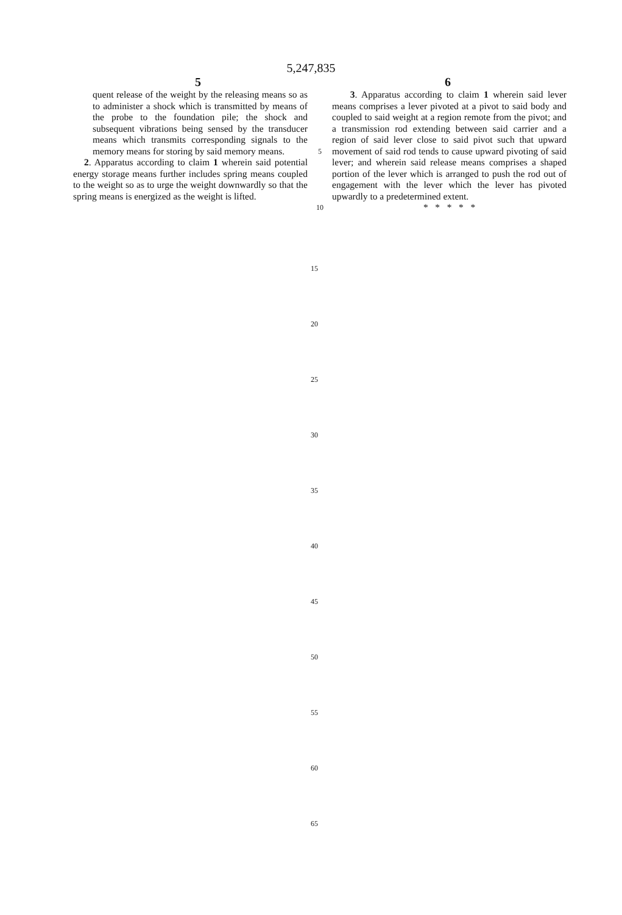5,247,835
5 6
quent release of the weight by the releasing means so as to administer a shock which is transmitted by means of the probe to the foundation pile; the shock and subsequent vibrations being sensed by the transducer means which transmits corresponding signals to the memory means for storing by said memory means.
2. Apparatus according to claim 1 wherein said potential energy storage means further includes spring means coupled to the weight so as to urge the weight downwardly so that the spring means is energized as the weight is lifted.
5
10
3. Apparatus according to claim 1 wherein said lever means comprises a lever pivoted at a pivot to said body and coupled to said weight at a region remote from the pivot; and a transmission rod extending between said carrier and a region of said lever close to said pivot such that upward movement of said rod tends to cause upward pivoting of said lever; and wherein said release means comprises a shaped portion of the lever which is arranged to push the rod out of engagement with the lever which the lever has pivoted upwardly to a predetermined extent.
* * * * *
15
20
25
30
35
40
45
50
55
60
65